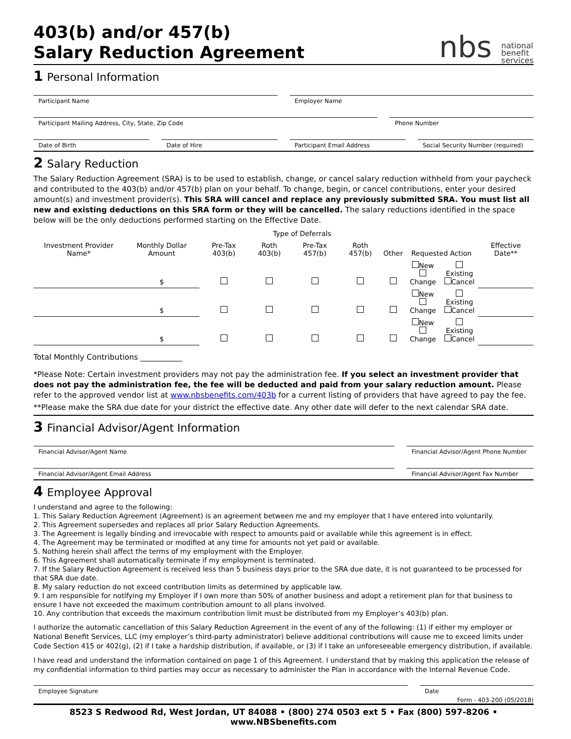403(b) and/or 457(b)
Salary Reduction Agreement
nbs national
benefit
services
1 Personal Information
Participant Name Employer Name
Participant Mailing Address, City, State, Zip Code
Phone Number
Date of Birth Date of Hire Participant Email Address Social Security Number (required)
2 Salary Reduction
The Salary Reduction Agreement (SRA) is to be used to establish, change, or cancel salary reduction withheld from your paycheck and contributed to the 403(b) and/or 457(b) plan on your behalf. To change, begin, or cancel contributions, enter your desired amount(s) and investment provider(s). This SRA will cancel and replace any previously submitted SRA. You must list all new and existing deductions on this SRA form or they will be cancelled. The salary reductions identified in the space below will be the only deductions performed starting on the Effective Date.
| Investment Provider Name* | Monthly Dollar Amount | Type of Deferrals | | | | | Requested Action | | Effective Date** |
| --- | --- | --- | --- | --- | --- | --- | --- | --- | --- |
| | | Pre-Tax 403(b) | Roth 403(b) | Pre-Tax 457(b) | Roth 457(b) | Other | | | |
| | $ | | | | | | New Change | Existing Cancel | |
| | $ | | | | | | New Change | Existing Cancel | |
| | $ | | | | | | New Change | Existing Cancel | |
Total Monthly Contributions ___________
*Please Note: Certain investment providers may not pay the administration fee. If you select an investment provider that does not pay the administration fee, the fee will be deducted and paid from your salary reduction amount. Please refer to the approved vendor list at www.nbsbenefits.com/403b for a current listing of providers that have agreed to pay the fee.
**Please make the SRA due date for your district the effective date. Any other date will defer to the next calendar SRA date.
3 Financial Advisor/Agent Information
Financial Advisor/Agent Name Financial Advisor/Agent Phone Number
Financial Advisor/Agent Email Address
Financial Advisor/Agent Fax Number
4 Employee Approval
I understand and agree to the following:
1. This Salary Reduction Agreement (Agreement) is an agreement between me and my employer that I have entered into voluntarily.
2. This Agreement supersedes and replaces all prior Salary Reduction Agreements.
3. The Agreement is legally binding and irrevocable with respect to amounts paid or available while this agreement is in effect.
4. The Agreement may be terminated or modified at any time for amounts not yet paid or available.
5. Nothing herein shall affect the terms of my employment with the Employer.
6. This Agreement shall automatically terminate if my employment is terminated.
7. If the Salary Reduction Agreement is received less than 5 business days prior to the SRA due date, it is not guaranteed to be processed for that SRA due date.
8. My salary reduction do not exceed contribution limits as determined by applicable law.
9. I am responsible for notifying my Employer if I own more than 50% of another business and adopt a retirement plan for that business to ensure I have not exceeded the maximum contribution amount to all plans involved.
10. Any contribution that exceeds the maximum contribution limit must be distributed from my Employer’s 403(b) plan.
I authorize the automatic cancellation of this Salary Reduction Agreement in the event of any of the following: (1) if either my employer or National Benefit Services, LLC (my employer’s third-party administrator) believe additional contributions will cause me to exceed limits under Code Section 415 or 402(g), (2) if I take a hardship distribution, if available, or (3) if I take an unforeseeable emergency distribution, if available.
I have read and understand the information contained on page 1 of this Agreement. I understand that by making this application the release of my confidential information to third parties may occur as necessary to administer the Plan in accordance with the Internal Revenue Code.
Employee Signature Date
Form - 403-200 (05/2018)
8523 S Redwood Rd, West Jordan, UT 84088 • (800) 274 0503 ext 5 • Fax (800) 597-8206 • www.NBSbenefits.com